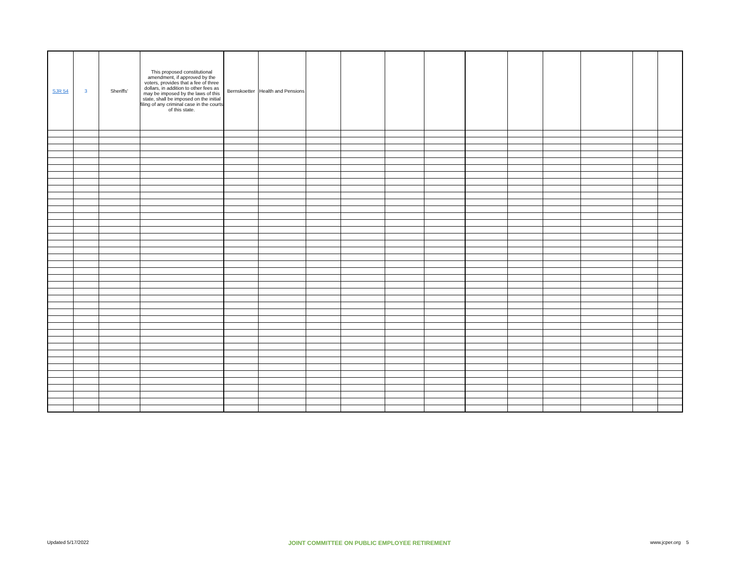| SJR 54 | 3 | Sheriffs' | This proposed constitutional amendment, if approved by the voters, provides that a fee of three dollars, in addition to other fees as may be imposed by the laws of this state, shall be imposed on the initial filing of any criminal case in the courts of this state. | Bernskoetter | Health and Pensions | | | | | | | | | | |
Updated 5/17/2022 JOINT COMMITTEE ON PUBLIC EMPLOYEE RETIREMENT www.jcper.org 5